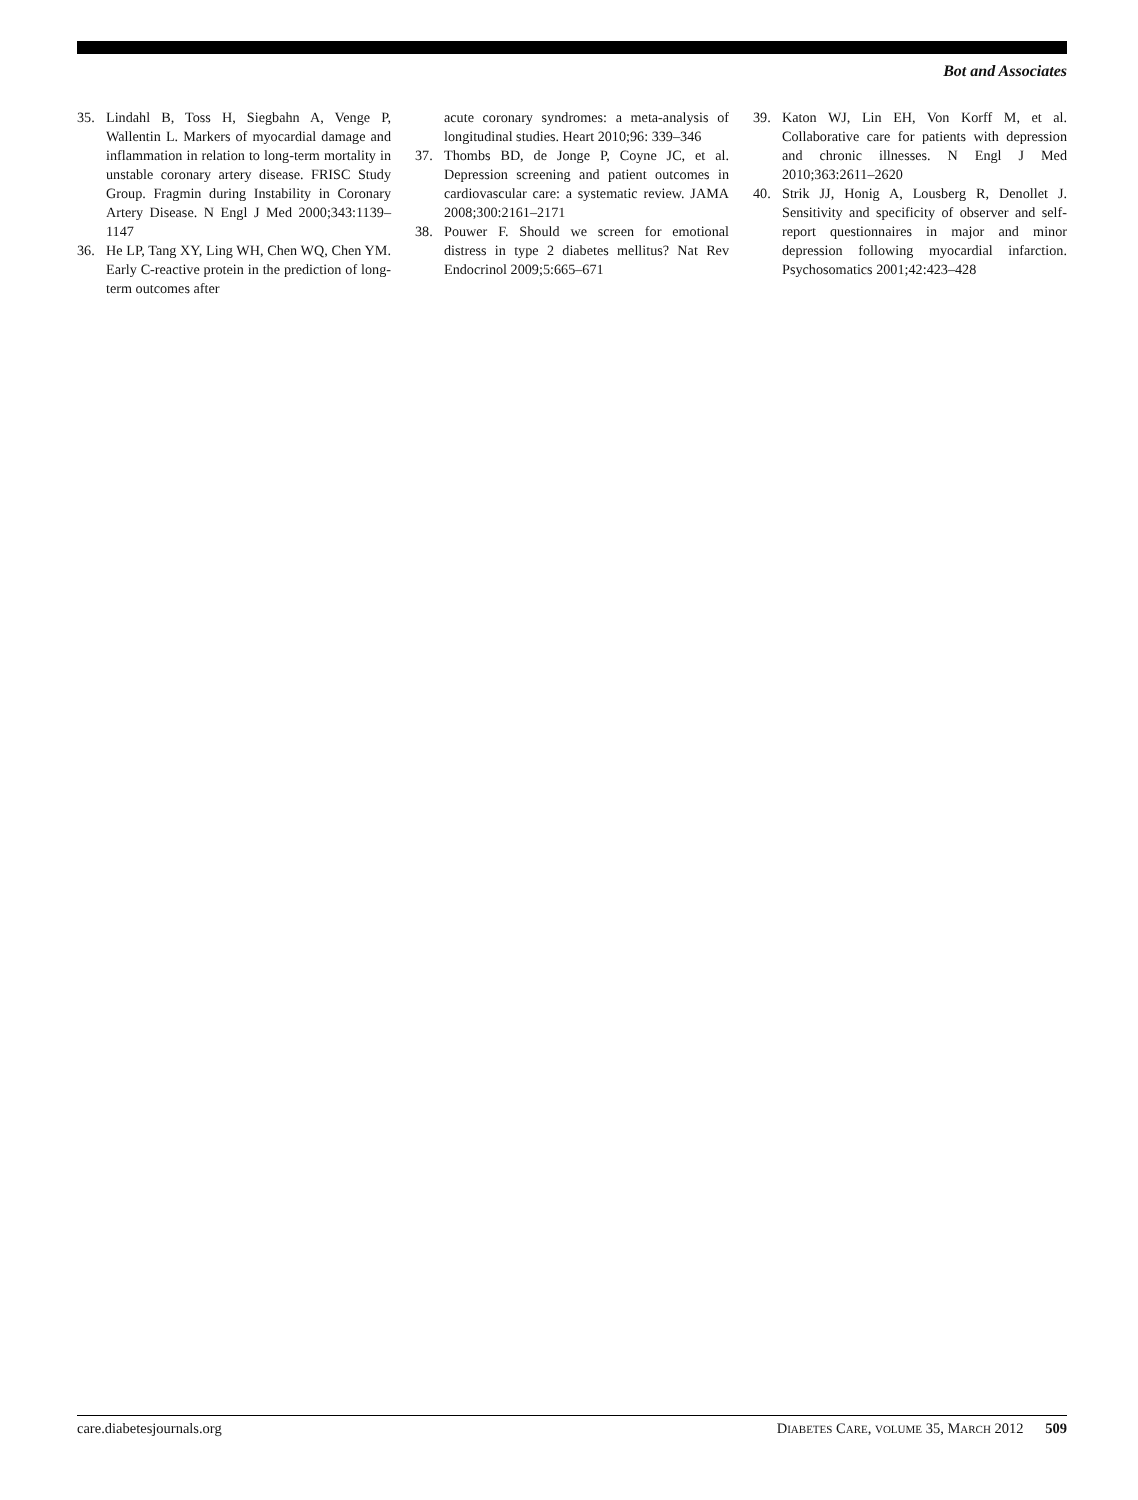Bot and Associates
35. Lindahl B, Toss H, Siegbahn A, Venge P, Wallentin L. Markers of myocardial damage and inflammation in relation to long-term mortality in unstable coronary artery disease. FRISC Study Group. Fragmin during Instability in Coronary Artery Disease. N Engl J Med 2000;343:1139–1147
36. He LP, Tang XY, Ling WH, Chen WQ, Chen YM. Early C-reactive protein in the prediction of long-term outcomes after
acute coronary syndromes: a meta-analysis of longitudinal studies. Heart 2010;96: 339–346
37. Thombs BD, de Jonge P, Coyne JC, et al. Depression screening and patient outcomes in cardiovascular care: a systematic review. JAMA 2008;300:2161–2171
38. Pouwer F. Should we screen for emotional distress in type 2 diabetes mellitus? Nat Rev Endocrinol 2009;5:665–671
39. Katon WJ, Lin EH, Von Korff M, et al. Collaborative care for patients with depression and chronic illnesses. N Engl J Med 2010;363:2611–2620
40. Strik JJ, Honig A, Lousberg R, Denollet J. Sensitivity and specificity of observer and self-report questionnaires in major and minor depression following myocardial infarction. Psychosomatics 2001;42:423–428
care.diabetesjournals.org DIABETES CARE, VOLUME 35, MARCH 2012 509